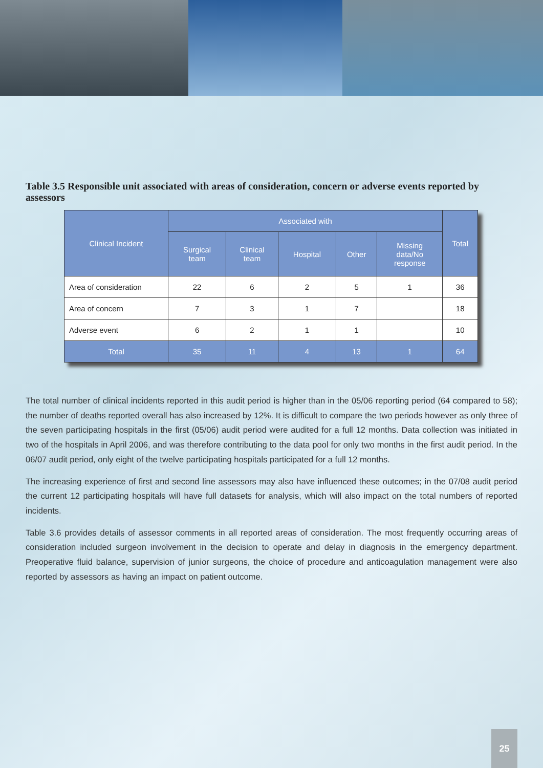Table 3.5 Responsible unit associated with areas of consideration, concern or adverse events reported by assessors
| Clinical Incident | Associated with | | | | | Total |
| --- | --- | --- | --- | --- | --- | --- |
| | Surgical team | Clinical team | Hospital | Other | Missing data/No response | |
| Area of consideration | 22 | 6 | 2 | 5 | 1 | 36 |
| Area of concern | 7 | 3 | 1 | 7 | | 18 |
| Adverse event | 6 | 2 | 1 | 1 | | 10 |
| Total | 35 | 11 | 4 | 13 | 1 | 64 |
The total number of clinical incidents reported in this audit period is higher than in the 05/06 reporting period (64 compared to 58); the number of deaths reported overall has also increased by 12%. It is difficult to compare the two periods however as only three of the seven participating hospitals in the first (05/06) audit period were audited for a full 12 months. Data collection was initiated in two of the hospitals in April 2006, and was therefore contributing to the data pool for only two months in the first audit period. In the 06/07 audit period, only eight of the twelve participating hospitals participated for a full 12 months.
The increasing experience of first and second line assessors may also have influenced these outcomes; in the 07/08 audit period the current 12 participating hospitals will have full datasets for analysis, which will also impact on the total numbers of reported incidents.
Table 3.6 provides details of assessor comments in all reported areas of consideration. The most frequently occurring areas of consideration included surgeon involvement in the decision to operate and delay in diagnosis in the emergency department. Preoperative fluid balance, supervision of junior surgeons, the choice of procedure and anticoagulation management were also reported by assessors as having an impact on patient outcome.
25